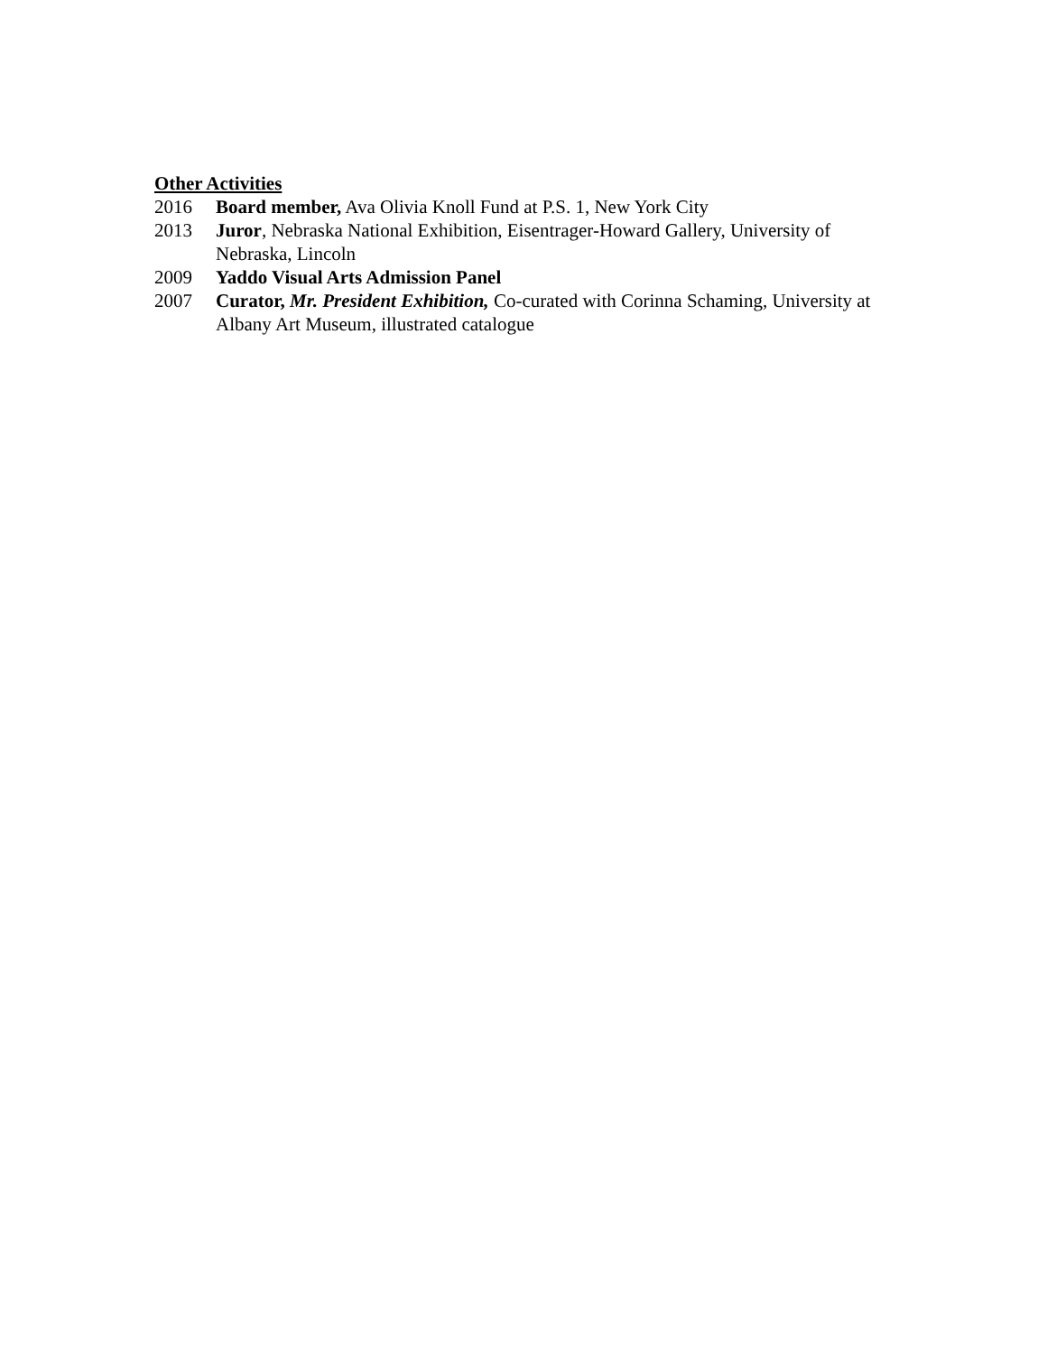Other Activities
2016 Board member, Ava Olivia Knoll Fund at P.S. 1, New York City
2013 Juror, Nebraska National Exhibition, Eisentrager-Howard Gallery, University of Nebraska, Lincoln
2009 Yaddo Visual Arts Admission Panel
2007 Curator, Mr. President Exhibition, Co-curated with Corinna Schaming, University at Albany Art Museum, illustrated catalogue